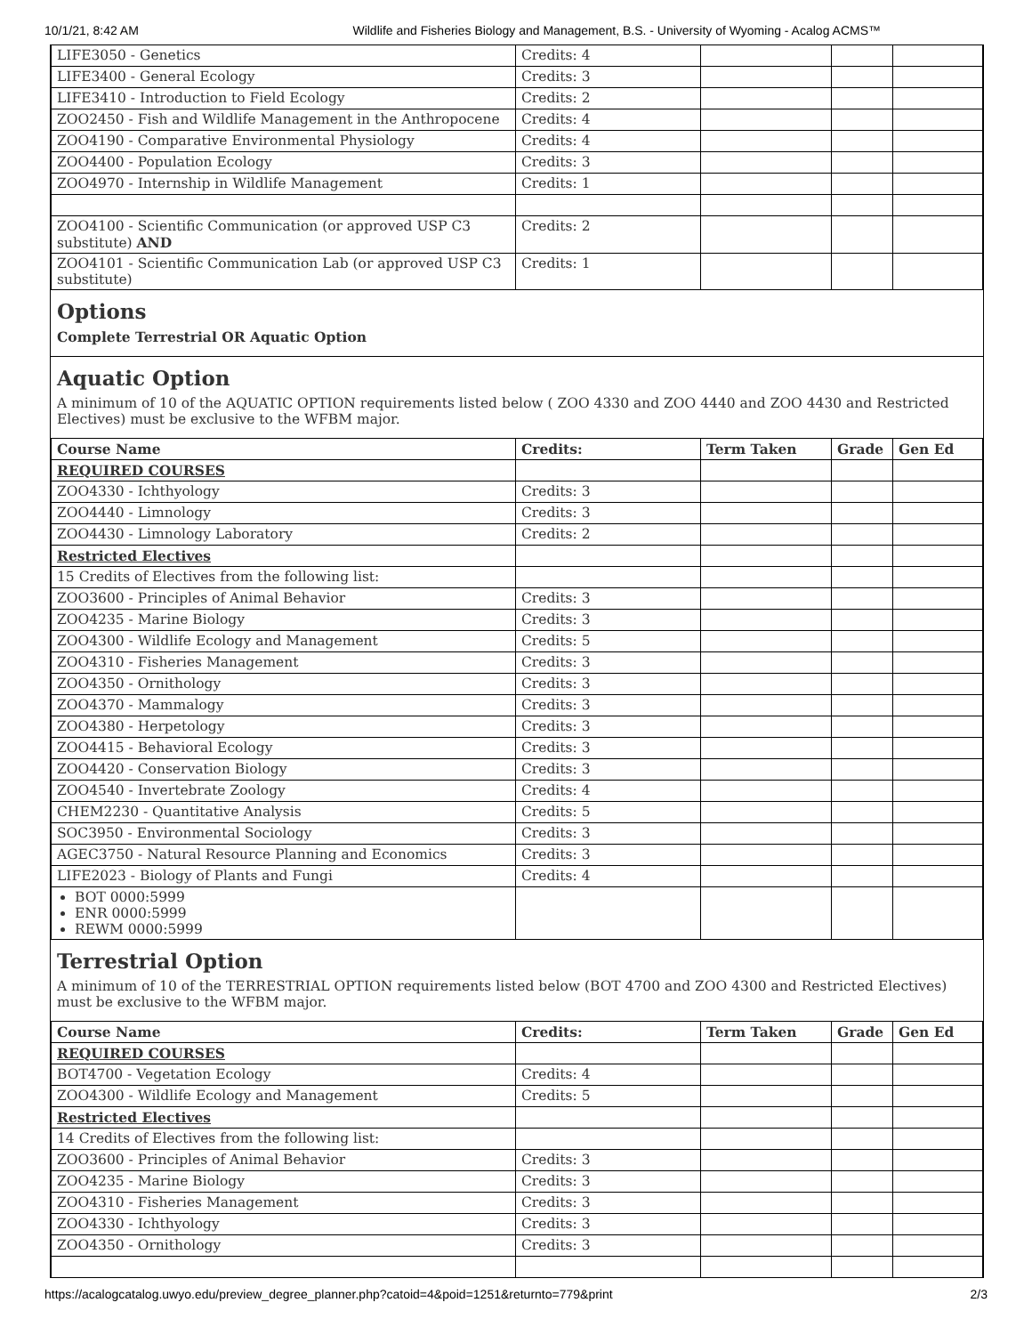10/1/21, 8:42 AM Wildlife and Fisheries Biology and Management, B.S. - University of Wyoming - Acalog ACMS™
| LIFE3050 - Genetics | Credits: 4 | | | |
| LIFE3400 - General Ecology | Credits: 3 | | | |
| LIFE3410 - Introduction to Field Ecology | Credits: 2 | | | |
| ZOO2450 - Fish and Wildlife Management in the Anthropocene | Credits: 4 | | | |
| ZOO4190 - Comparative Environmental Physiology | Credits: 4 | | | |
| ZOO4400 - Population Ecology | Credits: 3 | | | |
| ZOO4970 - Internship in Wildlife Management | Credits: 1 | | | |
| ZOO4100 - Scientific Communication (or approved USP C3 substitute) AND | Credits: 2 | | | |
| ZOO4101 - Scientific Communication Lab (or approved USP C3 substitute) | Credits: 1 | | | |
Options
Complete Terrestrial OR Aquatic Option
Aquatic Option
A minimum of 10 of the AQUATIC OPTION requirements listed below ( ZOO 4330 and ZOO 4440 and ZOO 4430 and Restricted Electives) must be exclusive to the WFBM major.
| Course Name | Credits: | Term Taken | Grade | Gen Ed |
| --- | --- | --- | --- | --- |
| REQUIRED COURSES | | | | |
| ZOO4330 - Ichthyology | Credits: 3 | | | |
| ZOO4440 - Limnology | Credits: 3 | | | |
| ZOO4430 - Limnology Laboratory | Credits: 2 | | | |
| Restricted Electives | | | | |
| 15 Credits of Electives from the following list: | | | | |
| ZOO3600 - Principles of Animal Behavior | Credits: 3 | | | |
| ZOO4235 - Marine Biology | Credits: 3 | | | |
| ZOO4300 - Wildlife Ecology and Management | Credits: 5 | | | |
| ZOO4310 - Fisheries Management | Credits: 3 | | | |
| ZOO4350 - Ornithology | Credits: 3 | | | |
| ZOO4370 - Mammalogy | Credits: 3 | | | |
| ZOO4380 - Herpetology | Credits: 3 | | | |
| ZOO4415 - Behavioral Ecology | Credits: 3 | | | |
| ZOO4420 - Conservation Biology | Credits: 3 | | | |
| ZOO4540 - Invertebrate Zoology | Credits: 4 | | | |
| CHEM2230 - Quantitative Analysis | Credits: 5 | | | |
| SOC3950 - Environmental Sociology | Credits: 3 | | | |
| AGEC3750 - Natural Resource Planning and Economics | Credits: 3 | | | |
| LIFE2023 - Biology of Plants and Fungi | Credits: 4 | | | |
| BOT 0000:5999 ENR 0000:5999 REWM 0000:5999 | | | | |
Terrestrial Option
A minimum of 10 of the TERRESTRIAL OPTION requirements listed below (BOT 4700 and ZOO 4300 and Restricted Electives) must be exclusive to the WFBM major.
| Course Name | Credits: | Term Taken | Grade | Gen Ed |
| --- | --- | --- | --- | --- |
| REQUIRED COURSES | | | | |
| BOT4700 - Vegetation Ecology | Credits: 4 | | | |
| ZOO4300 - Wildlife Ecology and Management | Credits: 5 | | | |
| Restricted Electives | | | | |
| 14 Credits of Electives from the following list: | | | | |
| ZOO3600 - Principles of Animal Behavior | Credits: 3 | | | |
| ZOO4235 - Marine Biology | Credits: 3 | | | |
| ZOO4310 - Fisheries Management | Credits: 3 | | | |
| ZOO4330 - Ichthyology | Credits: 3 | | | |
| ZOO4350 - Ornithology | Credits: 3 | | | |
https://acalogcatalog.uwyo.edu/preview_degree_planner.php?catoid=4&poid=1251&returnto=779&print 2/3